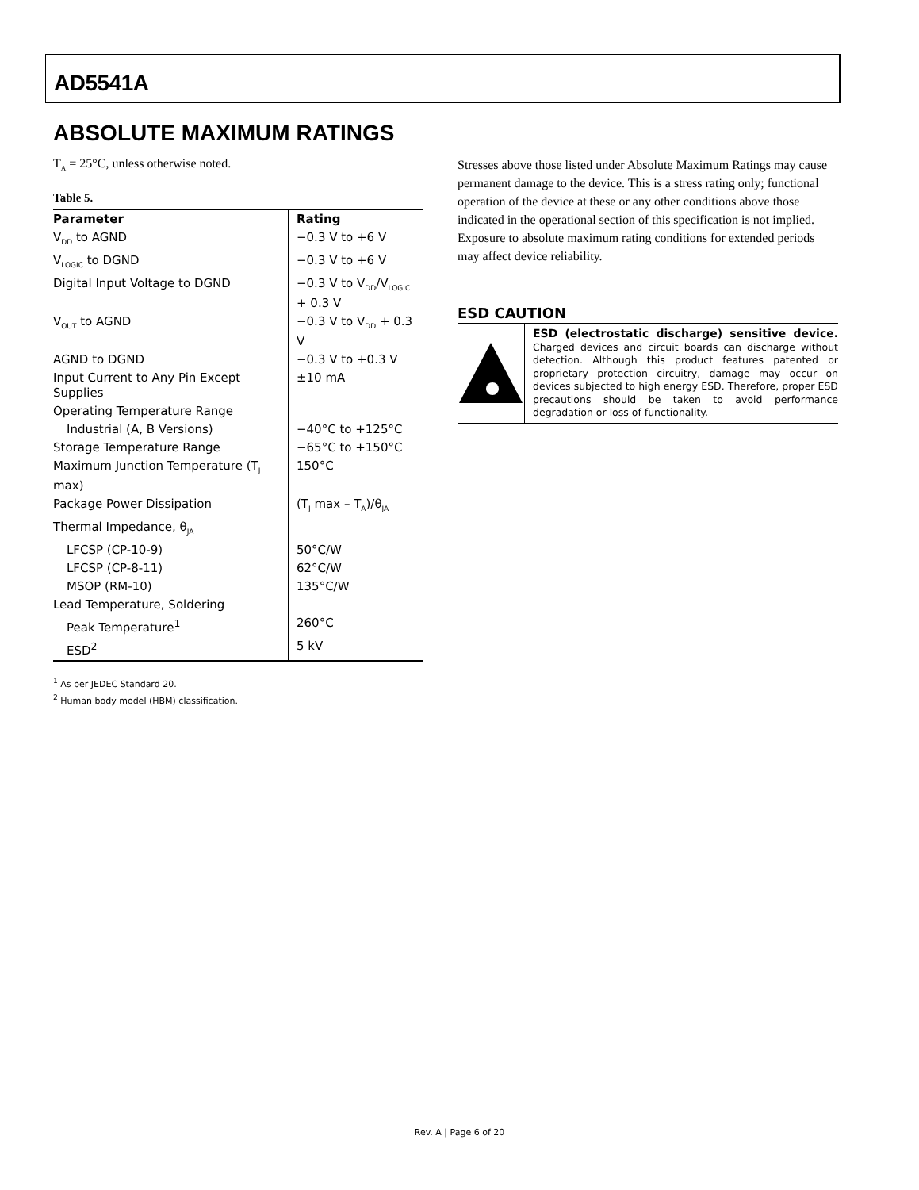AD5541A
ABSOLUTE MAXIMUM RATINGS
T<sub>A</sub> = 25°C, unless otherwise noted.
Table 5.
| Parameter | Rating |
| --- | --- |
| V<sub>DD</sub> to AGND | −0.3 V to +6 V |
| V<sub>LOGIC</sub> to DGND | −0.3 V to +6 V |
| Digital Input Voltage to DGND | −0.3 V to V<sub>DD</sub>/V<sub>LOGIC</sub> + 0.3 V |
| V<sub>OUT</sub> to AGND | −0.3 V to V<sub>DD</sub> + 0.3 V |
| AGND to DGND | −0.3 V to +0.3 V |
| Input Current to Any Pin Except Supplies | ±10 mA |
| Operating Temperature Range | |
| Industrial (A, B Versions) | −40°C to +125°C |
| Storage Temperature Range | −65°C to +150°C |
| Maximum Junction Temperature (T<sub>J</sub> max) | 150°C |
| Package Power Dissipation | (T<sub>J</sub> max – T<sub>A</sub>)/θ<sub>JA</sub> |
| Thermal Impedance, θ<sub>JA</sub> | |
| LFCSP (CP-10-9) | 50°C/W |
| LFCSP (CP-8-11) | 62°C/W |
| MSOP (RM-10) | 135°C/W |
| Lead Temperature, Soldering | |
| Peak Temperature<sup>1</sup> | 260°C |
| ESD<sup>2</sup> | 5 kV |
<sup>1</sup> As per JEDEC Standard 20.
<sup>2</sup> Human body model (HBM) classification.
Stresses above those listed under Absolute Maximum Ratings may cause permanent damage to the device. This is a stress rating only; functional operation of the device at these or any other conditions above those indicated in the operational section of this specification is not implied. Exposure to absolute maximum rating conditions for extended periods may affect device reliability.
ESD CAUTION
ESD (electrostatic discharge) sensitive device. Charged devices and circuit boards can discharge without detection. Although this product features patented or proprietary protection circuitry, damage may occur on devices subjected to high energy ESD. Therefore, proper ESD precautions should be taken to avoid performance degradation or loss of functionality.
Rev. A | Page 6 of 20